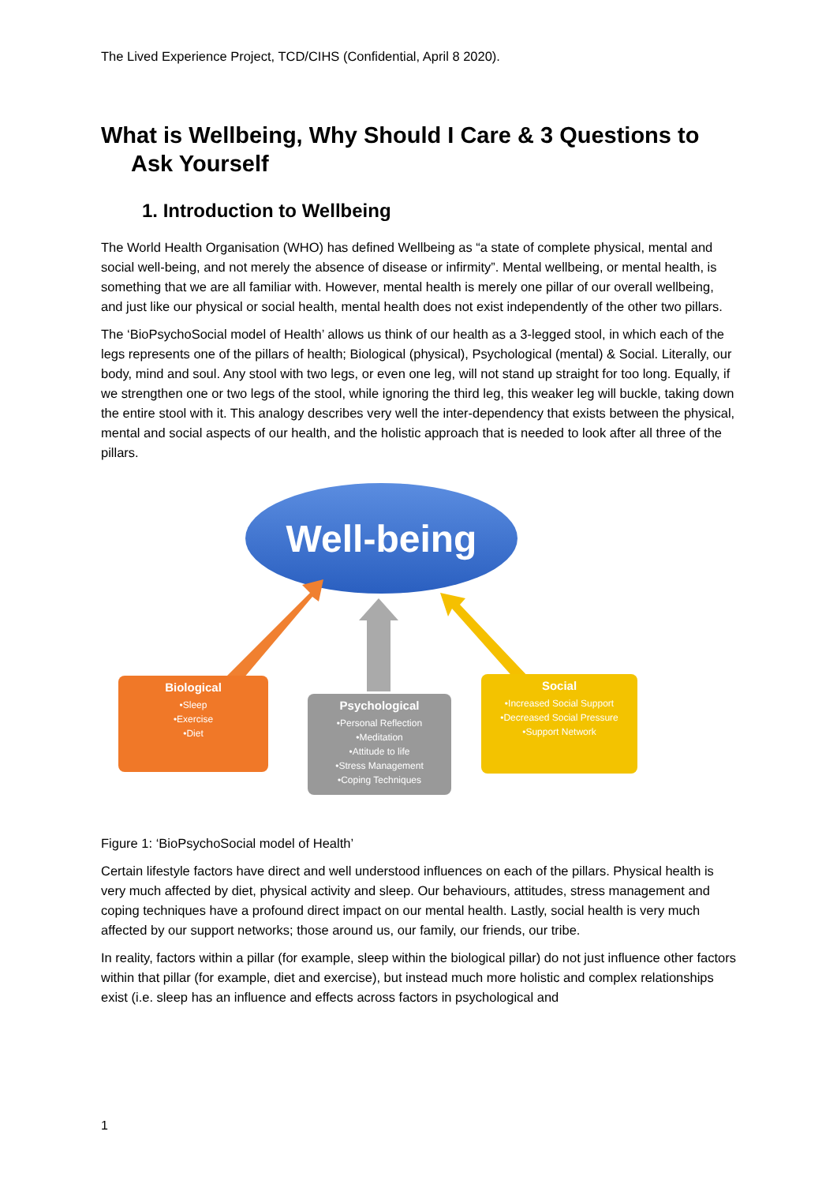The Lived Experience Project, TCD/CIHS (Confidential, April 8 2020).
What is Wellbeing, Why Should I Care & 3 Questions to Ask Yourself
1. Introduction to Wellbeing
The World Health Organisation (WHO) has defined Wellbeing as “a state of complete physical, mental and social well-being, and not merely the absence of disease or infirmity”. Mental wellbeing, or mental health, is something that we are all familiar with. However, mental health is merely one pillar of our overall wellbeing, and just like our physical or social health, mental health does not exist independently of the other two pillars.
The ‘BioPsychoSocial model of Health’ allows us think of our health as a 3-legged stool, in which each of the legs represents one of the pillars of health; Biological (physical), Psychological (mental) & Social. Literally, our body, mind and soul. Any stool with two legs, or even one leg, will not stand up straight for too long. Equally, if we strengthen one or two legs of the stool, while ignoring the third leg, this weaker leg will buckle, taking down the entire stool with it. This analogy describes very well the inter-dependency that exists between the physical, mental and social aspects of our health, and the holistic approach that is needed to look after all three of the pillars.
Well-being
Biological
•Sleep
•Exercise
•Diet
Psychological
•Personal Reflection
•Meditation
•Attitude to life
•Stress Management
•Coping Techniques
Social
•Increased Social Support
•Decreased Social Pressure
•Support Network
Figure 1: ‘BioPsychoSocial model of Health’
Certain lifestyle factors have direct and well understood influences on each of the pillars. Physical health is very much affected by diet, physical activity and sleep. Our behaviours, attitudes, stress management and coping techniques have a profound direct impact on our mental health. Lastly, social health is very much affected by our support networks; those around us, our family, our friends, our tribe.
In reality, factors within a pillar (for example, sleep within the biological pillar) do not just influence other factors within that pillar (for example, diet and exercise), but instead much more holistic and complex relationships exist (i.e. sleep has an influence and effects across factors in psychological and
1